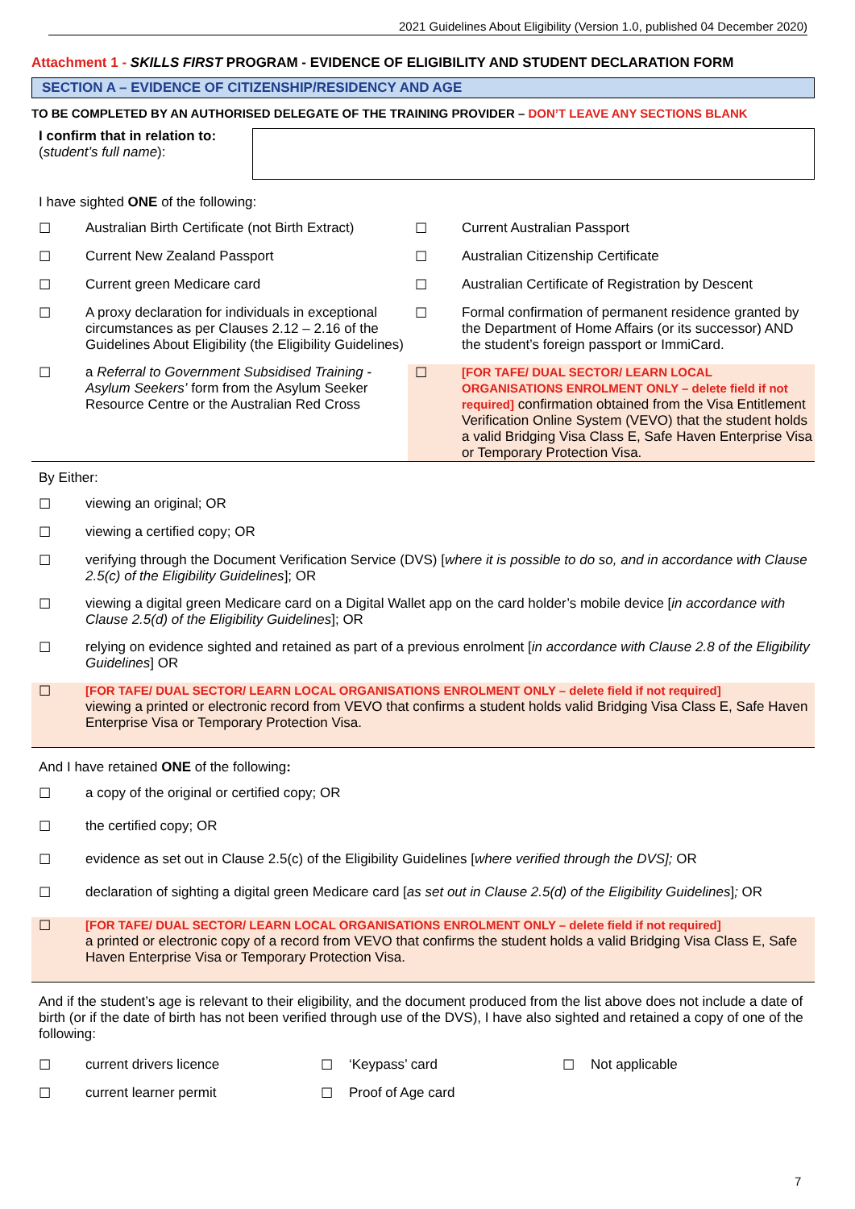2021 Guidelines About Eligibility (Version 1.0, published 04 December 2020)
Attachment 1 - SKILLS FIRST PROGRAM - EVIDENCE OF ELIGIBILITY AND STUDENT DECLARATION FORM
SECTION A – EVIDENCE OF CITIZENSHIP/RESIDENCY AND AGE
TO BE COMPLETED BY AN AUTHORISED DELEGATE OF THE TRAINING PROVIDER – DON’T LEAVE ANY SECTIONS BLANK
I confirm that in relation to:
(student’s full name):
I have sighted ONE of the following:
☐ Australian Birth Certificate (not Birth Extract)
☐ Current Australian Passport
☐ Current New Zealand Passport
☐ Australian Citizenship Certificate
☐ Current green Medicare card
☐ Australian Certificate of Registration by Descent
☐ A proxy declaration for individuals in exceptional circumstances as per Clauses 2.12 – 2.16 of the Guidelines About Eligibility (the Eligibility Guidelines)
☐ Formal confirmation of permanent residence granted by the Department of Home Affairs (or its successor) AND the student’s foreign passport or ImmiCard.
☐ a Referral to Government Subsidised Training - Asylum Seekers’ form from the Asylum Seeker Resource Centre or the Australian Red Cross
☐ [FOR TAFE/ DUAL SECTOR/ LEARN LOCAL ORGANISATIONS ENROLMENT ONLY – delete field if not required] confirmation obtained from the Visa Entitlement Verification Online System (VEVO) that the student holds a valid Bridging Visa Class E, Safe Haven Enterprise Visa or Temporary Protection Visa.
By Either:
☐ viewing an original; OR
☐ viewing a certified copy; OR
☐ verifying through the Document Verification Service (DVS) [where it is possible to do so, and in accordance with Clause 2.5(c) of the Eligibility Guidelines]; OR
☐ viewing a digital green Medicare card on a Digital Wallet app on the card holder’s mobile device [in accordance with Clause 2.5(d) of the Eligibility Guidelines]; OR
☐ relying on evidence sighted and retained as part of a previous enrolment [in accordance with Clause 2.8 of the Eligibility Guidelines] OR
☐ [FOR TAFE/ DUAL SECTOR/ LEARN LOCAL ORGANISATIONS ENROLMENT ONLY – delete field if not required]
viewing a printed or electronic record from VEVO that confirms a student holds valid Bridging Visa Class E, Safe Haven Enterprise Visa or Temporary Protection Visa.
And I have retained ONE of the following:
☐ a copy of the original or certified copy; OR
☐ the certified copy; OR
☐ evidence as set out in Clause 2.5(c) of the Eligibility Guidelines [where verified through the DVS]; OR
☐ declaration of sighting a digital green Medicare card [as set out in Clause 2.5(d) of the Eligibility Guidelines]; OR
☐ [FOR TAFE/ DUAL SECTOR/ LEARN LOCAL ORGANISATIONS ENROLMENT ONLY – delete field if not required]
a printed or electronic copy of a record from VEVO that confirms the student holds a valid Bridging Visa Class E, Safe Haven Enterprise Visa or Temporary Protection Visa.
And if the student’s age is relevant to their eligibility, and the document produced from the list above does not include a date of birth (or if the date of birth has not been verified through use of the DVS), I have also sighted and retained a copy of one of the following:
☐ current drivers licence
☐ ‘Keypass’ card
☐ Not applicable
☐ current learner permit
☐ Proof of Age card
7